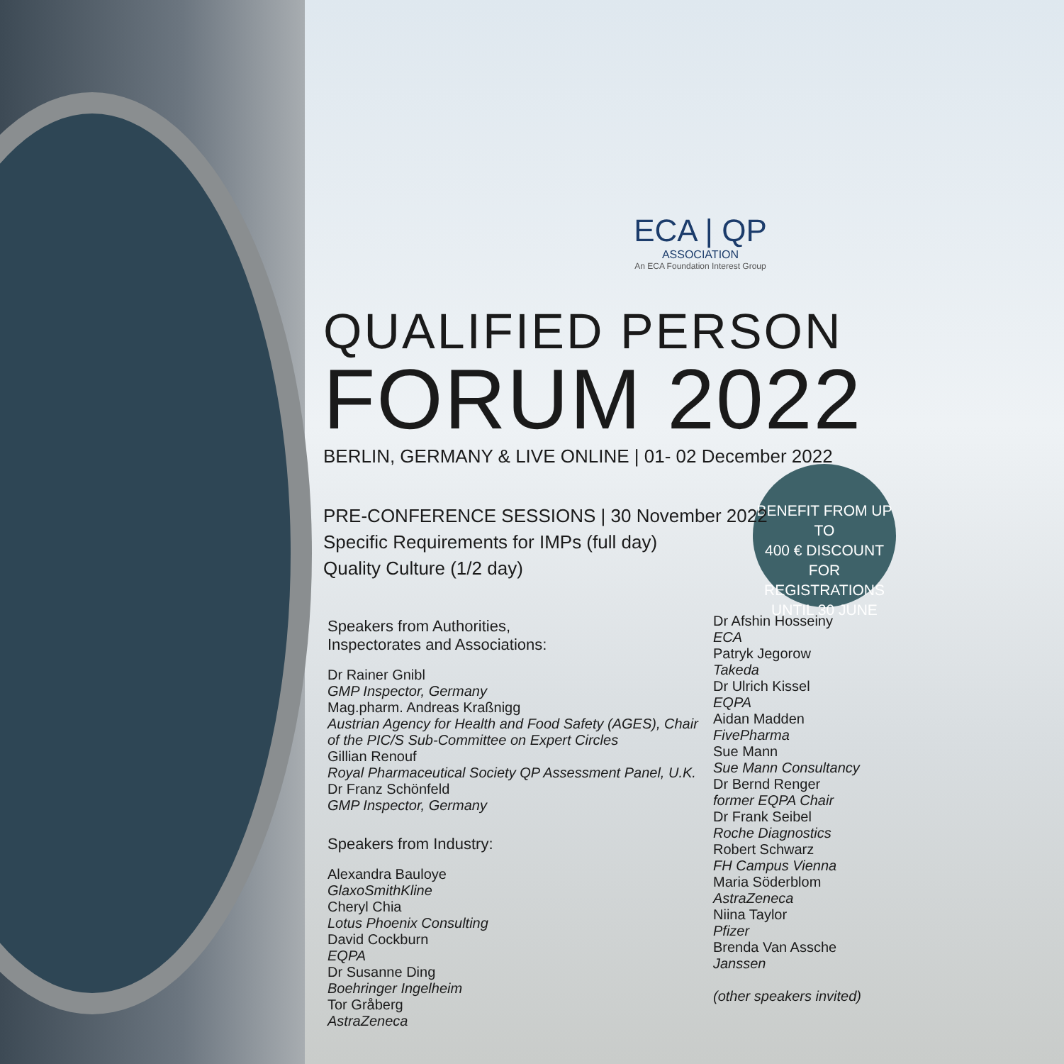BENEFIT FROM UP TO
400 € DISCOUNT
FOR REGISTRATIONS
UNTIL 30 JUNE
ECA | QP
ASSOCIATION
An ECA Foundation Interest Group
QUALIFIED PERSON
FORUM 2022
BERLIN, GERMANY & LIVE ONLINE | 01- 02 December 2022
PRE-CONFERENCE SESSIONS | 30 November 2022
Specific Requirements for IMPs (full day)
Quality Culture (1/2 day)
Speakers from Authorities,
Inspectorates and Associations:
Dr Rainer Gnibl
GMP Inspector, Germany
Mag.pharm. Andreas Kraßnigg
Austrian Agency for Health and Food Safety (AGES), Chair of the PIC/S Sub-Committee on Expert Circles
Gillian Renouf
Royal Pharmaceutical Society QP Assessment Panel, U.K.
Dr Franz Schönfeld
GMP Inspector, Germany
Speakers from Industry:
Alexandra Bauloye
GlaxoSmithKline
Cheryl Chia
Lotus Phoenix Consulting
David Cockburn
EQPA
Dr Susanne Ding
Boehringer Ingelheim
Tor Gråberg
AstraZeneca
Dr Afshin Hosseiny
ECA
Patryk Jegorow
Takeda
Dr Ulrich Kissel
EQPA
Aidan Madden
FivePharma
Sue Mann
Sue Mann Consultancy
Dr Bernd Renger
former EQPA Chair
Dr Frank Seibel
Roche Diagnostics
Robert Schwarz
FH Campus Vienna
Maria Söderblom
AstraZeneca
Niina Taylor
Pfizer
Brenda Van Assche
Janssen
(other speakers invited)